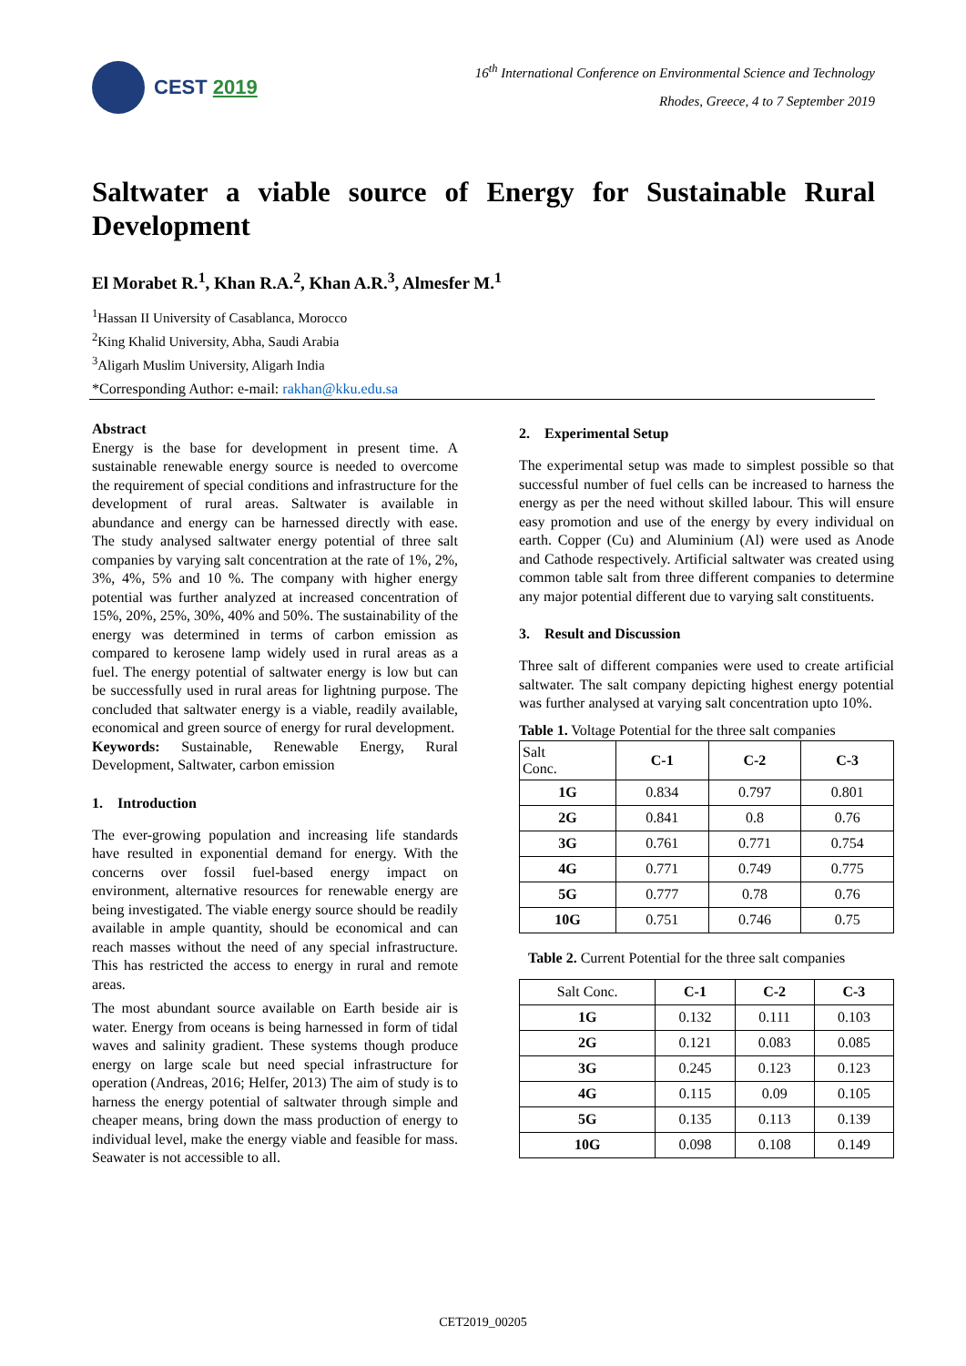CEST 2019
16<sup>th</sup> International Conference on Environmental Science and Technology
Rhodes, Greece, 4 to 7 September 2019
Saltwater a viable source of Energy for Sustainable Rural
Development
El Morabet R.<sup>1</sup>, Khan R.A.<sup>2</sup>, Khan A.R.<sup>3</sup>, Almesfer M.<sup>1</sup>
<sup>1</sup> Hassan II University of Casablanca, Morocco
<sup>2</sup> King Khalid University, Abha, Saudi Arabia
<sup>3</sup> Aligarh Muslim University, Aligarh India
*Corresponding Author: e-mail: rakhan@kku.edu.sa
Abstract
Energy is the base for development in present time. A sustainable renewable energy source is needed to overcome the requirement of special conditions and infrastructure for the development of rural areas. Saltwater is available in abundance and energy can be harnessed directly with ease. The study analysed saltwater energy potential of three salt companies by varying salt concentration at the rate of 1%, 2%, 3%, 4%, 5% and 10 %. The company with higher energy potential was further analyzed at increased concentration of 15%, 20%, 25%, 30%, 40% and 50%. The sustainability of the energy was determined in terms of carbon emission as compared to kerosene lamp widely used in rural areas as a fuel. The energy potential of saltwater energy is low but can be successfully used in rural areas for lightning purpose. The concluded that saltwater energy is a viable, readily available, economical and green source of energy for rural development.
Keywords: Sustainable, Renewable Energy, Rural Development, Saltwater, carbon emission
1. Introduction
The ever-growing population and increasing life standards have resulted in exponential demand for energy. With the concerns over fossil fuel-based energy impact on environment, alternative resources for renewable energy are being investigated. The viable energy source should be readily available in ample quantity, should be economical and can reach masses without the need of any special infrastructure. This has restricted the access to energy in rural and remote areas.
The most abundant source available on Earth beside air is water. Energy from oceans is being harnessed in form of tidal waves and salinity gradient. These systems though produce energy on large scale but need special infrastructure for operation (Andreas, 2016; Helfer, 2013) The aim of study is to harness the energy potential of saltwater through simple and cheaper means, bring down the mass production of energy to individual level, make the energy viable and feasible for mass. Seawater is not accessible to all.
2. Experimental Setup
The experimental setup was made to simplest possible so that successful number of fuel cells can be increased to harness the energy as per the need without skilled labour. This will ensure easy promotion and use of the energy by every individual on earth. Copper (Cu) and Aluminium (Al) were used as Anode and Cathode respectively. Artificial saltwater was created using common table salt from three different companies to determine any major potential different due to varying salt constituents.
3. Result and Discussion
Three salt of different companies were used to create artificial saltwater. The salt company depicting highest energy potential was further analysed at varying salt concentration upto 10%.
Table 1. Voltage Potential for the three salt companies
| Salt Conc. | C-1 | C-2 | C-3 |
| --- | --- | --- | --- |
| 1G | 0.834 | 0.797 | 0.801 |
| 2G | 0.841 | 0.8 | 0.76 |
| 3G | 0.761 | 0.771 | 0.754 |
| 4G | 0.771 | 0.749 | 0.775 |
| 5G | 0.777 | 0.78 | 0.76 |
| 10G | 0.751 | 0.746 | 0.75 |
Table 2. Current Potential for the three salt companies
| Salt Conc. | C-1 | C-2 | C-3 |
| --- | --- | --- | --- |
| 1G | 0.132 | 0.111 | 0.103 |
| 2G | 0.121 | 0.083 | 0.085 |
| 3G | 0.245 | 0.123 | 0.123 |
| 4G | 0.115 | 0.09 | 0.105 |
| 5G | 0.135 | 0.113 | 0.139 |
| 10G | 0.098 | 0.108 | 0.149 |
CET2019_00205